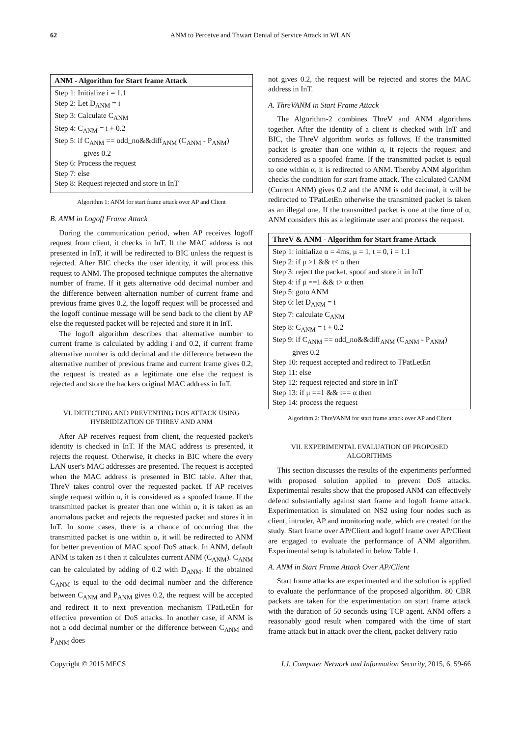62 ANM to Perceive and Thwart Denial of Service Attack in WLAN
ANM - Algorithm for Start frame Attack
Step 1: Initialize i = 1.1
Step 2: Let D<sub>ANM</sub> = i
Step 3: Calculate C<sub>ANM</sub>
Step 4: C<sub>ANM</sub> = i + 0.2
Step 5: if C<sub>ANM</sub> == odd_no&&diff<sub>ANM</sub> (C<sub>ANM</sub> - P<sub>ANM</sub>)
gives 0.2
Step 6: Process the request
Step 7: else
Step 8: Request rejected and store in InT
Algorithm 1: ANM for start frame attack over AP and Client
B. ANM in Logoff Frame Attack
During the communication period, when AP receives logoff request from client, it checks in InT. If the MAC address is not presented in InT, it will be redirected to BIC unless the request is rejected. After BIC checks the user identity, it will process this request to ANM. The proposed technique computes the alternative number of frame. If it gets alternative odd decimal number and the difference between alternation number of current frame and previous frame gives 0.2, the logoff request will be processed and the logoff continue message will be send back to the client by AP else the requested packet will be rejected and store it in InT.
The logoff algorithm describes that alternative number to current frame is calculated by adding i and 0.2, if current frame alternative number is odd decimal and the difference between the alternative number of previous frame and current frame gives 0.2, the request is treated as a legitimate one else the request is rejected and store the hackers original MAC address in InT.
VI. DETECTING AND PREVENTING DOS ATTACK USING
HYBRIDIZATION OF THREV AND ANM
After AP receives request from client, the requested packet's identity is checked in InT. If the MAC address is presented, it rejects the request. Otherwise, it checks in BIC where the every LAN user's MAC addresses are presented. The request is accepted when the MAC address is presented in BIC table. After that, ThreV takes control over the requested packet. If AP receives single request within α, it is considered as a spoofed frame. If the transmitted packet is greater than one within α, it is taken as an anomalous packet and rejects the requested packet and stores it in InT. In some cases, there is a chance of occurring that the transmitted packet is one within α, it will be redirected to ANM for better prevention of MAC spoof DoS attack. In ANM, default ANM is taken as i then it calculates current ANM (C<sub>ANM</sub>). C<sub>ANM</sub> can be calculated by adding of 0.2 with D<sub>ANM</sub>. If the obtained C<sub>ANM</sub> is equal to the odd decimal number and the difference between C<sub>ANM</sub> and P<sub>ANM</sub> gives 0.2, the request will be accepted and redirect it to next prevention mechanism TPatLetEn for effective prevention of DoS attacks. In another case, if ANM is not a odd decimal number or the difference between C<sub>ANM</sub> and P<sub>ANM</sub> does
not gives 0.2, the request will be rejected and stores the MAC address in InT.
A. ThreVANM in Start Frame Attack
The Algorithm-2 combines ThreV and ANM algorithms together. After the identity of a client is checked with InT and BIC, the ThreV algorithm works as follows. If the transmitted packet is greater than one within α, it rejects the request and considered as a spoofed frame. If the transmitted packet is equal to one within α, it is redirected to ANM. Thereby ANM algorithm checks the condition for start frame attack. The calculated CANM (Current ANM) gives 0.2 and the ANM is odd decimal, it will be redirected to TPatLetEn otherwise the transmitted packet is taken as an illegal one. If the transmitted packet is one at the time of α, ANM considers this as a legitimate user and process the request.
ThreV & ANM - Algorithm for Start frame Attack
Step 1: initialize α = 4ms, μ = 1, t = 0, i = 1.1
Step 2: if μ >1 && t< α then
Step 3: reject the packet, spoof and store it in InT
Step 4: if μ ==1 && t> α then
Step 5: goto ANM
Step 6: let D<sub>ANM</sub> = i
Step 7: calculate C<sub>ANM</sub>
Step 8: C<sub>ANM</sub> = i + 0.2
Step 9: if C<sub>ANM</sub> == odd_no&&diff<sub>ANM</sub> (C<sub>ANM</sub> - P<sub>ANM</sub>)
gives 0.2
Step 10: request accepted and redirect to TPatLetEn
Step 11: else
Step 12: request rejected and store in InT
Step 13: if μ ==1 && t== α then
Step 14: process the request
Algorithm 2: ThreVANM for start frame attack over AP and Client
VII. EXPERIMENTAL EVALUATION OF PROPOSED
ALGORITHMS
This section discusses the results of the experiments performed with proposed solution applied to prevent DoS attacks. Experimental results show that the proposed ANM can effectively defend substantially against start frame and logoff frame attack. Experimentation is simulated on NS2 using four nodes such as client, intruder, AP and monitoring node, which are created for the study. Start frame over AP/Client and logoff frame over AP/Client are engaged to evaluate the performance of ANM algorithm. Experimental setup is tabulated in below Table 1.
A. ANM in Start Frame Attack Over AP/Client
Start frame attacks are experimented and the solution is applied to evaluate the performance of the proposed algorithm. 80 CBR packets are taken for the experimentation on start frame attack with the duration of 50 seconds using TCP agent. ANM offers a reasonably good result when compared with the time of start frame attack but in attack over the client, packet delivery ratio
Copyright © 2015 MECS I.J. Computer Network and Information Security, 2015, 6, 59-66